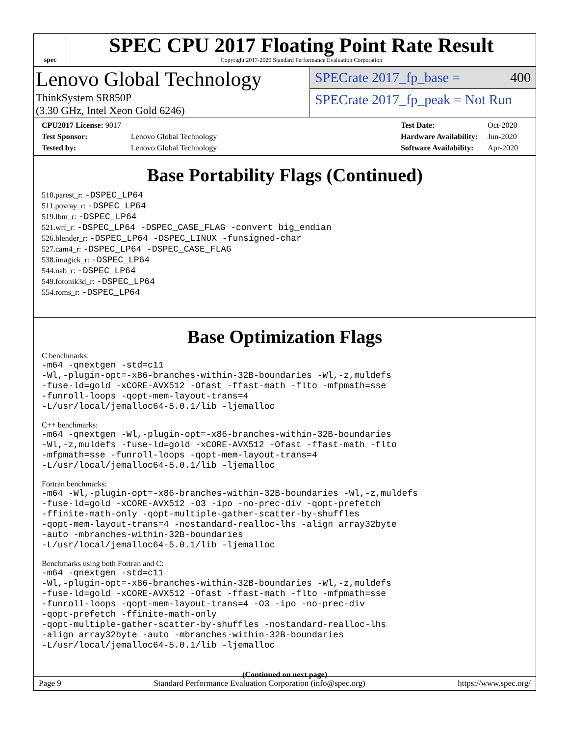spec
SPEC CPU 2017 Floating Point Rate Result
Copyright 2017-2020 Standard Performance Evaluation Corporation
Lenovo Global Technology
ThinkSystem SR850P
(3.30 GHz, Intel Xeon Gold 6246)
SPECrate 2017_fp_base = 400
SPECrate 2017_fp_peak = Not Run
| CPU2017 License: 9017 | |
| Test Sponsor: | Lenovo Global Technology |
| Tested by: | Lenovo Global Technology |
| Test Date: | Oct-2020 |
| Hardware Availability: | Jun-2020 |
| Software Availability: | Apr-2020 |
Base Portability Flags (Continued)
510.parest_r: -DSPEC_LP64
511.povray_r: -DSPEC_LP64
519.lbm_r: -DSPEC_LP64
521.wrf_r: -DSPEC_LP64 -DSPEC_CASE_FLAG -convert big_endian
526.blender_r: -DSPEC_LP64 -DSPEC_LINUX -funsigned-char
527.cam4_r: -DSPEC_LP64 -DSPEC_CASE_FLAG
538.imagick_r: -DSPEC_LP64
544.nab_r: -DSPEC_LP64
549.fotonik3d_r: -DSPEC_LP64
554.roms_r: -DSPEC_LP64
Base Optimization Flags
C benchmarks:
-m64 -qnextgen -std=c11
-Wl,-plugin-opt=-x86-branches-within-32B-boundaries -Wl,-z,muldefs
-fuse-ld=gold -xCORE-AVX512 -Ofast -ffast-math -flto -mfpmath=sse
-funroll-loops -qopt-mem-layout-trans=4
-L/usr/local/jemalloc64-5.0.1/lib -ljemalloc
C++ benchmarks:
-m64 -qnextgen -Wl,-plugin-opt=-x86-branches-within-32B-boundaries
-Wl,-z,muldefs -fuse-ld=gold -xCORE-AVX512 -Ofast -ffast-math -flto
-mfpmath=sse -funroll-loops -qopt-mem-layout-trans=4
-L/usr/local/jemalloc64-5.0.1/lib -ljemalloc
Fortran benchmarks:
-m64 -Wl,-plugin-opt=-x86-branches-within-32B-boundaries -Wl,-z,muldefs
-fuse-ld=gold -xCORE-AVX512 -O3 -ipo -no-prec-div -qopt-prefetch
-ffinite-math-only -qopt-multiple-gather-scatter-by-shuffles
-qopt-mem-layout-trans=4 -nostandard-realloc-lhs -align array32byte
-auto -mbranches-within-32B-boundaries
-L/usr/local/jemalloc64-5.0.1/lib -ljemalloc
Benchmarks using both Fortran and C:
-m64 -qnextgen -std=c11
-Wl,-plugin-opt=-x86-branches-within-32B-boundaries -Wl,-z,muldefs
-fuse-ld=gold -xCORE-AVX512 -Ofast -ffast-math -flto -mfpmath=sse
-funroll-loops -qopt-mem-layout-trans=4 -O3 -ipo -no-prec-div
-qopt-prefetch -ffinite-math-only
-qopt-multiple-gather-scatter-by-shuffles -nostandard-realloc-lhs
-align array32byte -auto -mbranches-within-32B-boundaries
-L/usr/local/jemalloc64-5.0.1/lib -ljemalloc
(Continued on next page)
Page 9 Standard Performance Evaluation Corporation (info@spec.org) https://www.spec.org/